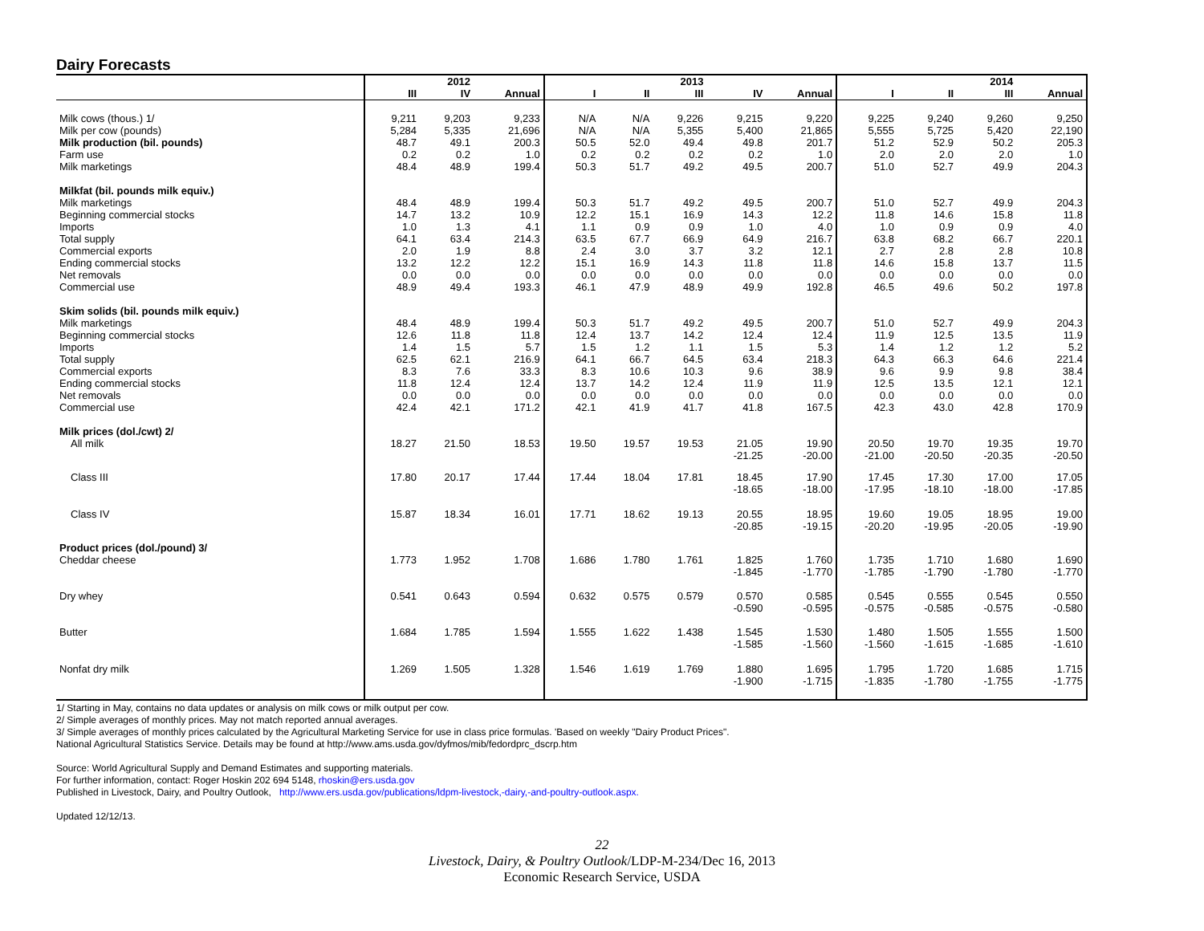Dairy Forecasts
| | | 2012 | | | | 2013 | | | | | 2014 | |
| --- | --- | --- | --- | --- | --- | --- | --- | --- | --- | --- | --- | --- |
| | III | IV | Annual | I | II | III | IV | Annual | I | II | III | Annual |
| Milk cows (thous.) 1/ | 9,211 | 9,203 | 9,233 | N/A | N/A | 9,226 | 9,215 | 9,220 | 9,225 | 9,240 | 9,260 | 9,250 |
| Milk per cow (pounds) | 5,284 | 5,335 | 21,696 | N/A | N/A | 5,355 | 5,400 | 21,865 | 5,555 | 5,725 | 5,420 | 22,190 |
| Milk production (bil. pounds) | 48.7 | 49.1 | 200.3 | 50.5 | 52.0 | 49.4 | 49.8 | 201.7 | 51.2 | 52.9 | 50.2 | 205.3 |
| Farm use | 0.2 | 0.2 | 1.0 | 0.2 | 0.2 | 0.2 | 0.2 | 1.0 | 2.0 | 2.0 | 2.0 | 1.0 |
| Milk marketings | 48.4 | 48.9 | 199.4 | 50.3 | 51.7 | 49.2 | 49.5 | 200.7 | 51.0 | 52.7 | 49.9 | 204.3 |
| Milkfat (bil. pounds milk equiv.) | | | | | | | | | | | | |
| Milk marketings | 48.4 | 48.9 | 199.4 | 50.3 | 51.7 | 49.2 | 49.5 | 200.7 | 51.0 | 52.7 | 49.9 | 204.3 |
| Beginning commercial stocks | 14.7 | 13.2 | 10.9 | 12.2 | 15.1 | 16.9 | 14.3 | 12.2 | 11.8 | 14.6 | 15.8 | 11.8 |
| Imports | 1.0 | 1.3 | 4.1 | 1.1 | 0.9 | 0.9 | 1.0 | 4.0 | 1.0 | 0.9 | 0.9 | 4.0 |
| Total supply | 64.1 | 63.4 | 214.3 | 63.5 | 67.7 | 66.9 | 64.9 | 216.7 | 63.8 | 68.2 | 66.7 | 220.1 |
| Commercial exports | 2.0 | 1.9 | 8.8 | 2.4 | 3.0 | 3.7 | 3.2 | 12.1 | 2.7 | 2.8 | 2.8 | 10.8 |
| Ending commercial stocks | 13.2 | 12.2 | 12.2 | 15.1 | 16.9 | 14.3 | 11.8 | 11.8 | 14.6 | 15.8 | 13.7 | 11.5 |
| Net removals | 0.0 | 0.0 | 0.0 | 0.0 | 0.0 | 0.0 | 0.0 | 0.0 | 0.0 | 0.0 | 0.0 | 0.0 |
| Commercial use | 48.9 | 49.4 | 193.3 | 46.1 | 47.9 | 48.9 | 49.9 | 192.8 | 46.5 | 49.6 | 50.2 | 197.8 |
| Skim solids (bil. pounds milk equiv.) | | | | | | | | | | | | |
| Milk marketings | 48.4 | 48.9 | 199.4 | 50.3 | 51.7 | 49.2 | 49.5 | 200.7 | 51.0 | 52.7 | 49.9 | 204.3 |
| Beginning commercial stocks | 12.6 | 11.8 | 11.8 | 12.4 | 13.7 | 14.2 | 12.4 | 12.4 | 11.9 | 12.5 | 13.5 | 11.9 |
| Imports | 1.4 | 1.5 | 5.7 | 1.5 | 1.2 | 1.1 | 1.5 | 5.3 | 1.4 | 1.2 | 1.2 | 5.2 |
| Total supply | 62.5 | 62.1 | 216.9 | 64.1 | 66.7 | 64.5 | 63.4 | 218.3 | 64.3 | 66.3 | 64.6 | 221.4 |
| Commercial exports | 8.3 | 7.6 | 33.3 | 8.3 | 10.6 | 10.3 | 9.6 | 38.9 | 9.6 | 9.9 | 9.8 | 38.4 |
| Ending commercial stocks | 11.8 | 12.4 | 12.4 | 13.7 | 14.2 | 12.4 | 11.9 | 11.9 | 12.5 | 13.5 | 12.1 | 12.1 |
| Net removals | 0.0 | 0.0 | 0.0 | 0.0 | 0.0 | 0.0 | 0.0 | 0.0 | 0.0 | 0.0 | 0.0 | 0.0 |
| Commercial use | 42.4 | 42.1 | 171.2 | 42.1 | 41.9 | 41.7 | 41.8 | 167.5 | 42.3 | 43.0 | 42.8 | 170.9 |
| Milk prices (dol./cwt) 2/ | | | | | | | | | | | | |
| All milk | 18.27 | 21.50 | 18.53 | 19.50 | 19.57 | 19.53 | 21.05 -21.25 | 19.90 -20.00 | 20.50 -21.00 | 19.70 -20.50 | 19.35 -20.35 | 19.70 -20.50 |
| Class III | 17.80 | 20.17 | 17.44 | 17.44 | 18.04 | 17.81 | 18.45 -18.65 | 17.90 -18.00 | 17.45 -17.95 | 17.30 -18.10 | 17.00 -18.00 | 17.05 -17.85 |
| Class IV | 15.87 | 18.34 | 16.01 | 17.71 | 18.62 | 19.13 | 20.55 -20.85 | 18.95 -19.15 | 19.60 -20.20 | 19.05 -19.95 | 18.95 -20.05 | 19.00 -19.90 |
| Product prices (dol./pound) 3/ | | | | | | | | | | | | |
| Cheddar cheese | 1.773 | 1.952 | 1.708 | 1.686 | 1.780 | 1.761 | 1.825 -1.845 | 1.760 -1.770 | 1.735 -1.785 | 1.710 -1.790 | 1.680 -1.780 | 1.690 -1.770 |
| Dry whey | 0.541 | 0.643 | 0.594 | 0.632 | 0.575 | 0.579 | 0.570 -0.590 | 0.585 -0.595 | 0.545 -0.575 | 0.555 -0.585 | 0.545 -0.575 | 0.550 -0.580 |
| Butter | 1.684 | 1.785 | 1.594 | 1.555 | 1.622 | 1.438 | 1.545 -1.585 | 1.530 -1.560 | 1.480 -1.560 | 1.505 -1.615 | 1.555 -1.685 | 1.500 -1.610 |
| Nonfat dry milk | 1.269 | 1.505 | 1.328 | 1.546 | 1.619 | 1.769 | 1.880 -1.900 | 1.695 -1.715 | 1.795 -1.835 | 1.720 -1.780 | 1.685 -1.755 | 1.715 -1.775 |
1/ Starting in May, contains no data updates or analysis on milk cows or milk output per cow.
2/ Simple averages of monthly prices. May not match reported annual averages.
3/ Simple averages of monthly prices calculated by the Agricultural Marketing Service for use in class price formulas. 'Based on weekly "Dairy Product Prices".
National Agricultural Statistics Service. Details may be found at http://www.ams.usda.gov/dyfmos/mib/fedordprc_dscrp.htm
Source: World Agricultural Supply and Demand Estimates and supporting materials.
For further information, contact: Roger Hoskin 202 694 5148, rhoskin@ers.usda.gov
Published in Livestock, Dairy, and Poultry Outlook, http://www.ers.usda.gov/publications/ldpm-livestock,-dairy,-and-poultry-outlook.aspx.
Updated 12/12/13.
22
Livestock, Dairy, & Poultry Outlook/LDP-M-234/Dec 16, 2013
Economic Research Service, USDA